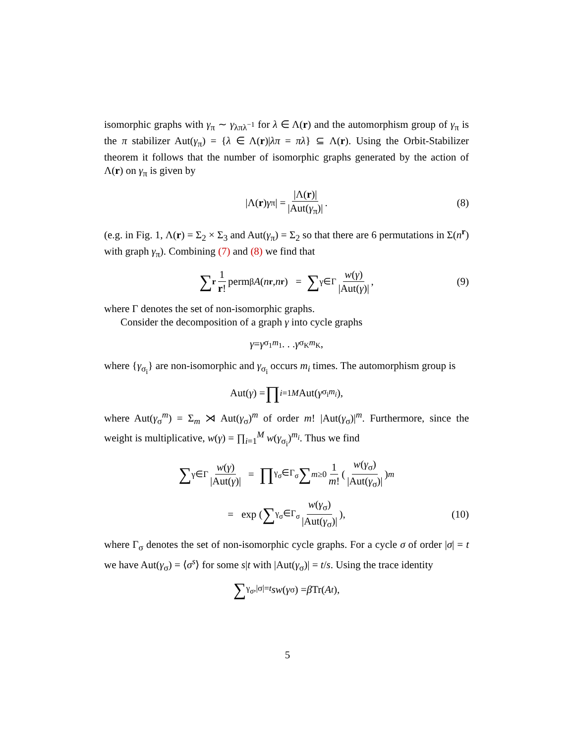isomorphic graphs with γ<sub>π</sub> ∼ γ<sub>λπλ<sup>−1</sup></sub> for λ ∈ Λ(r) and the automorphism group of γ<sub>π</sub> is the π stabilizer Aut(γ<sub>π</sub>) = {λ ∈ Λ(r)|λπ = πλ} ⊆ Λ(r). Using the Orbit-Stabilizer theorem it follows that the number of isomorphic graphs generated by the action of Λ(r) on γ<sub>π</sub> is given by
|Λ(r) γ<sub>π</sub>| = |Λ(r)| |Aut(γ<sub>π</sub>)|. (8)
(e.g. in Fig. 1, Λ(r) = Σ<sub>2</sub> × Σ<sub>3</sub> and Aut(γ<sub>π</sub>) = Σ<sub>2</sub> so that there are 6 permutations in Σ(n<sup>r</sup>) with graph γ<sub>π</sub>). Combining (7) and (8) we find that
∑<sub>r</sub> 1 r! perm<sub>β</sub> A (n<sup>r</sup>, n<sup>r</sup>) = ∑<sub>γ∈Γ</sub> w(γ) |Aut(γ)|, (9)
where Γ denotes the set of non-isomorphic graphs.
Consider the decomposition of a graph γ into cycle graphs
γ = γ<sub>σ<sub>1</sub></sub><sup>m<sub>1</sub></sup> . . . γ<sub>σ<sub>K</sub></sub><sup>m<sub>K</sub></sup>,
where {γ<sub>σ<sub>i</sub></sub>} are non-isomorphic and γ<sub>σ<sub>i</sub></sub> occurs m<sub>i</sub> times. The automorphism group is
Aut(γ) = ∏<sub>i=1</sub><sup>M</sup> Aut(γ<sub>σ<sub>i</sub></sub><sup>m<sub>i</sub></sup>),
where Aut(γ<sub>σ</sub><sup>m</sup>) = Σ<sub>m</sub> ⋊ Aut(γ<sub>σ</sub>)<sup>m</sup> of order m! |Aut(γ<sub>σ</sub>)|<sup>m</sup>. Furthermore, since the weight is multiplicative, w(γ) = ∏<sub>i=1</sub><sup>M</sup> w(γ<sub>σ<sub>i</sub></sub>)<sup>m<sub>i</sub></sup>. Thus we find
∑<sub>γ∈Γ</sub> w(γ) |Aut(γ)| = ∏<sub>γ<sub>σ</sub>∈Γ<sub>σ</sub></sub> ∑<sub>m≥0</sub> 1 m! ( w(γ<sub>σ</sub>) |Aut(γ<sub>σ</sub>)| )<sup>m</sup>
= exp ( ∑<sub>γ<sub>σ</sub>∈Γ<sub>σ</sub></sub> w(γ<sub>σ</sub>) |Aut(γ<sub>σ</sub>)| ), (10)
where Γ<sub>σ</sub> denotes the set of non-isomorphic cycle graphs. For a cycle σ of order |σ| = t we have Aut(γ<sub>σ</sub>) = ⟨σ<sup>s</sup>⟩ for some s|t with |Aut(γ<sub>σ</sub>)| = t/s. Using the trace identity
∑<sub>γ<sub>σ</sub>,|σ|=t</sub> s w (γ<sub>σ</sub>) = β Tr(A<sup>t</sup>),
5